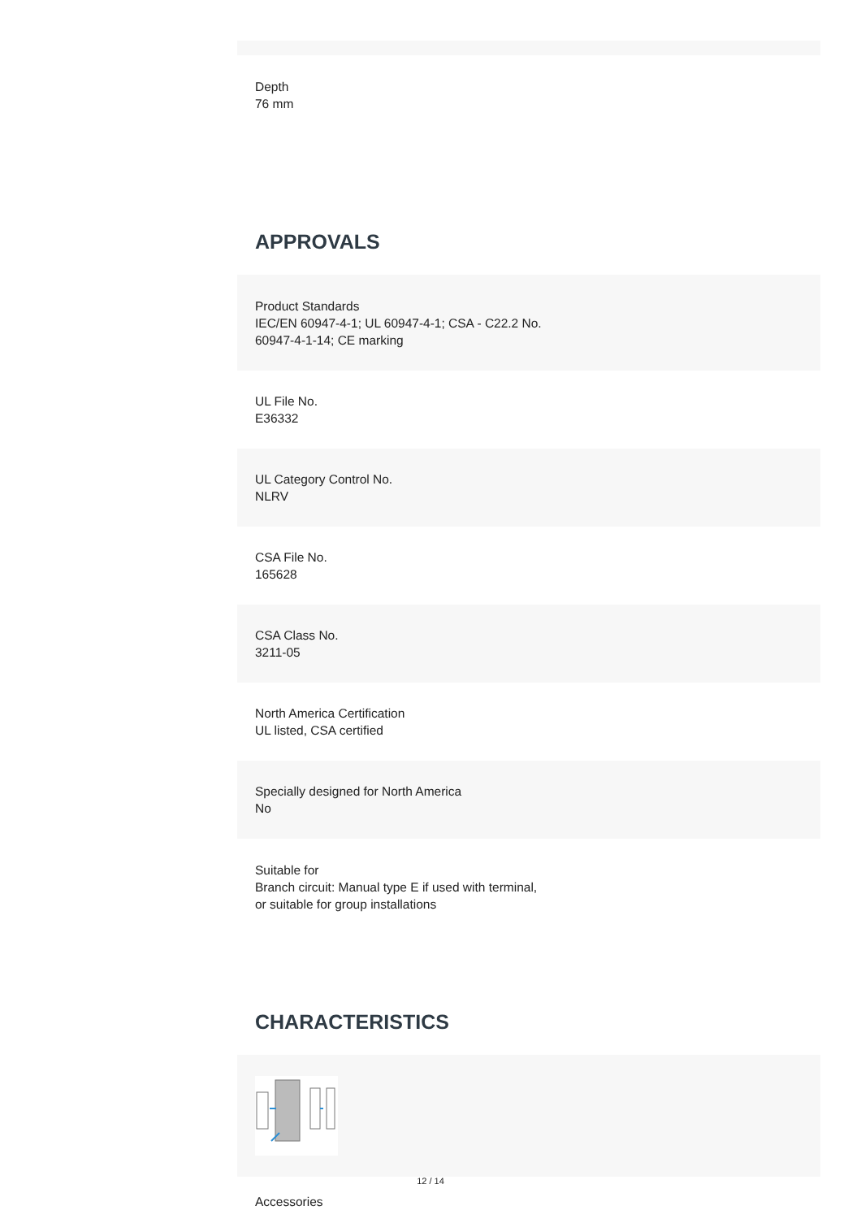Depth
76 mm
APPROVALS
Product Standards
IEC/EN 60947-4-1; UL 60947-4-1; CSA - C22.2 No.
60947-4-1-14; CE marking
UL File No.
E36332
UL Category Control No.
NLRV
CSA File No.
165628
CSA Class No.
3211-05
North America Certification
UL listed, CSA certified
Specially designed for North America
No
Suitable for
Branch circuit: Manual type E if used with terminal,
or suitable for group installations
CHARACTERISTICS
Accessories
12 / 14